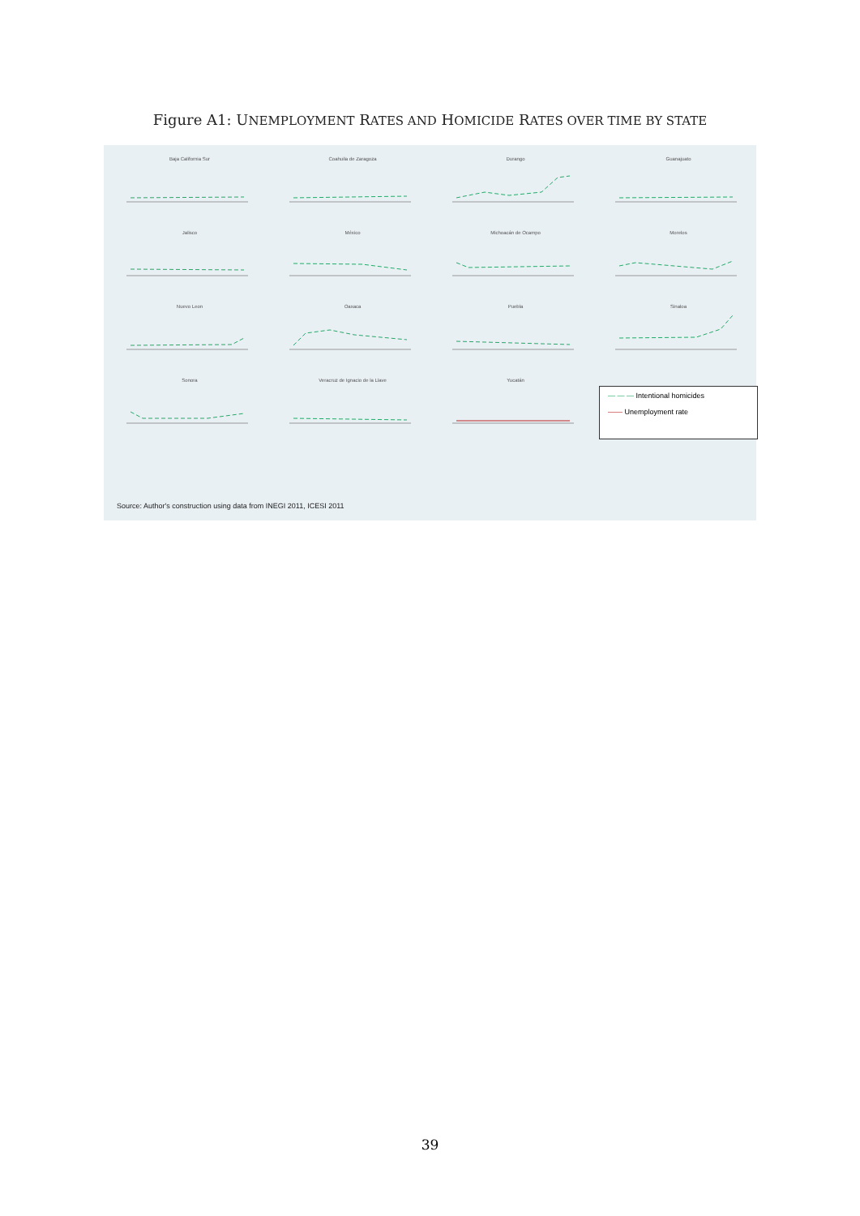Figure A1: UNEMPLOYMENT RATES AND HOMICIDE RATES OVER TIME BY STATE
Baja California Sur
Coahuila de Zaragoza
Durango
Guanajuato
Jalisco
México
Michoacán de Ocampo
Morelos
Nuevo Leon
Oaxaca
Puebla
Sinaloa
Sonora
Veracruz de Ignacio de la Llave
Yucatán
— — — Intentional homicides
—— Unemployment rate
Source: Author's construction using data from INEGI 2011, ICESI 2011
39